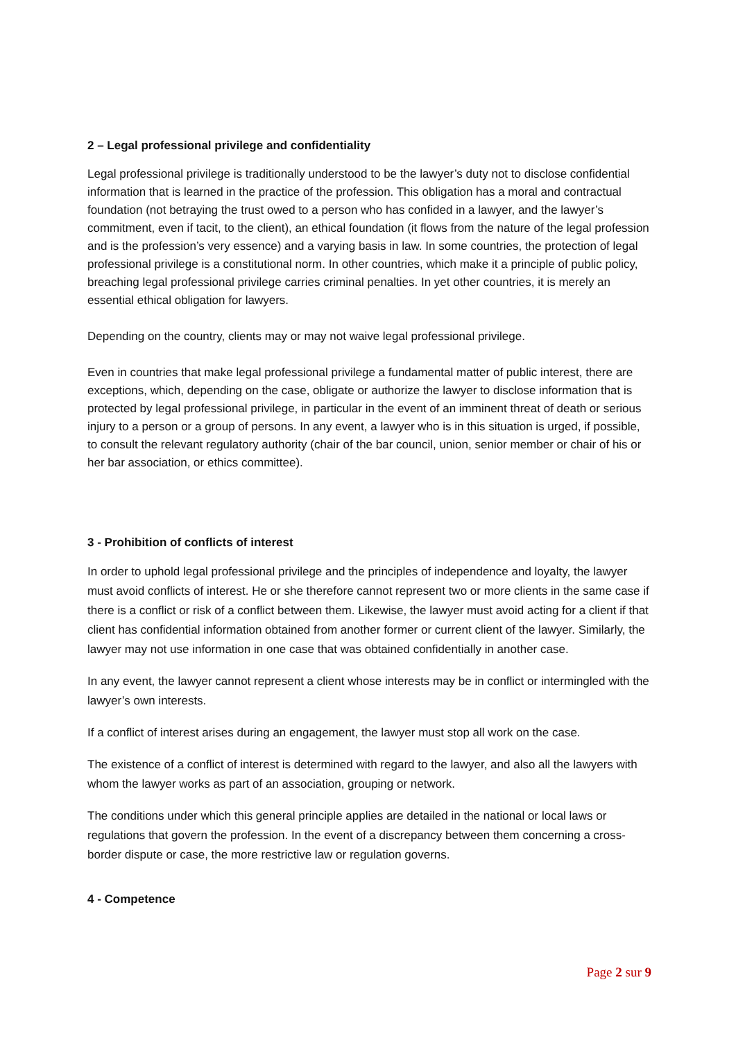2 – Legal professional privilege and confidentiality
Legal professional privilege is traditionally understood to be the lawyer’s duty not to disclose confidential information that is learned in the practice of the profession. This obligation has a moral and contractual foundation (not betraying the trust owed to a person who has confided in a lawyer, and the lawyer’s commitment, even if tacit, to the client), an ethical foundation (it flows from the nature of the legal profession and is the profession’s very essence) and a varying basis in law. In some countries, the protection of legal professional privilege is a constitutional norm. In other countries, which make it a principle of public policy, breaching legal professional privilege carries criminal penalties. In yet other countries, it is merely an essential ethical obligation for lawyers.
Depending on the country, clients may or may not waive legal professional privilege.
Even in countries that make legal professional privilege a fundamental matter of public interest, there are exceptions, which, depending on the case, obligate or authorize the lawyer to disclose information that is protected by legal professional privilege, in particular in the event of an imminent threat of death or serious injury to a person or a group of persons. In any event, a lawyer who is in this situation is urged, if possible, to consult the relevant regulatory authority (chair of the bar council, union, senior member or chair of his or her bar association, or ethics committee).
3 - Prohibition of conflicts of interest
In order to uphold legal professional privilege and the principles of independence and loyalty, the lawyer must avoid conflicts of interest. He or she therefore cannot represent two or more clients in the same case if there is a conflict or risk of a conflict between them. Likewise, the lawyer must avoid acting for a client if that client has confidential information obtained from another former or current client of the lawyer. Similarly, the lawyer may not use information in one case that was obtained confidentially in another case.
In any event, the lawyer cannot represent a client whose interests may be in conflict or intermingled with the lawyer’s own interests.
If a conflict of interest arises during an engagement, the lawyer must stop all work on the case.
The existence of a conflict of interest is determined with regard to the lawyer, and also all the lawyers with whom the lawyer works as part of an association, grouping or network.
The conditions under which this general principle applies are detailed in the national or local laws or regulations that govern the profession. In the event of a discrepancy between them concerning a cross-border dispute or case, the more restrictive law or regulation governs.
4 - Competence
Page 2 sur 9